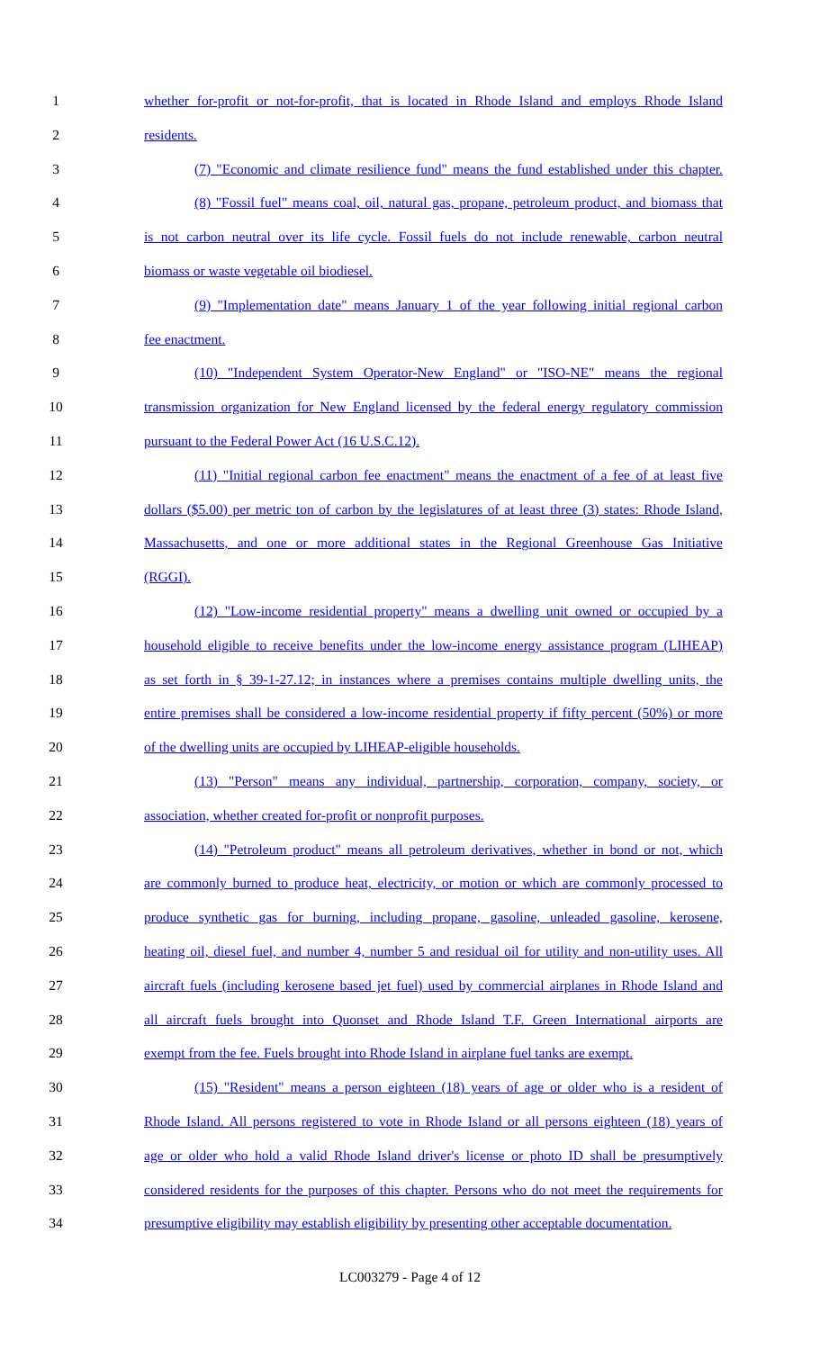1 whether for-profit or not-for-profit, that is located in Rhode Island and employs Rhode Island
2 residents.
3 (7) "Economic and climate resilience fund" means the fund established under this chapter.
4 (8) "Fossil fuel" means coal, oil, natural gas, propane, petroleum product, and biomass that
5 is not carbon neutral over its life cycle. Fossil fuels do not include renewable, carbon neutral
6 biomass or waste vegetable oil biodiesel.
7 (9) "Implementation date" means January 1 of the year following initial regional carbon
8 fee enactment.
9 (10) "Independent System Operator-New England" or "ISO-NE" means the regional
10 transmission organization for New England licensed by the federal energy regulatory commission
11 pursuant to the Federal Power Act (16 U.S.C.12).
12 (11) "Initial regional carbon fee enactment" means the enactment of a fee of at least five
13 dollars ($5.00) per metric ton of carbon by the legislatures of at least three (3) states: Rhode Island,
14 Massachusetts, and one or more additional states in the Regional Greenhouse Gas Initiative
15 (RGGI).
16 (12) "Low-income residential property" means a dwelling unit owned or occupied by a
17 household eligible to receive benefits under the low-income energy assistance program (LIHEAP)
18 as set forth in § 39-1-27.12; in instances where a premises contains multiple dwelling units, the
19 entire premises shall be considered a low-income residential property if fifty percent (50%) or more
20 of the dwelling units are occupied by LIHEAP-eligible households.
21 (13) "Person" means any individual, partnership, corporation, company, society, or
22 association, whether created for-profit or nonprofit purposes.
23 (14) "Petroleum product" means all petroleum derivatives, whether in bond or not, which
24 are commonly burned to produce heat, electricity, or motion or which are commonly processed to
25 produce synthetic gas for burning, including propane, gasoline, unleaded gasoline, kerosene,
26 heating oil, diesel fuel, and number 4, number 5 and residual oil for utility and non-utility uses. All
27 aircraft fuels (including kerosene based jet fuel) used by commercial airplanes in Rhode Island and
28 all aircraft fuels brought into Quonset and Rhode Island T.F. Green International airports are
29 exempt from the fee. Fuels brought into Rhode Island in airplane fuel tanks are exempt.
30 (15) "Resident" means a person eighteen (18) years of age or older who is a resident of
31 Rhode Island. All persons registered to vote in Rhode Island or all persons eighteen (18) years of
32 age or older who hold a valid Rhode Island driver's license or photo ID shall be presumptively
33 considered residents for the purposes of this chapter. Persons who do not meet the requirements for
34 presumptive eligibility may establish eligibility by presenting other acceptable documentation.
LC003279 - Page 4 of 12